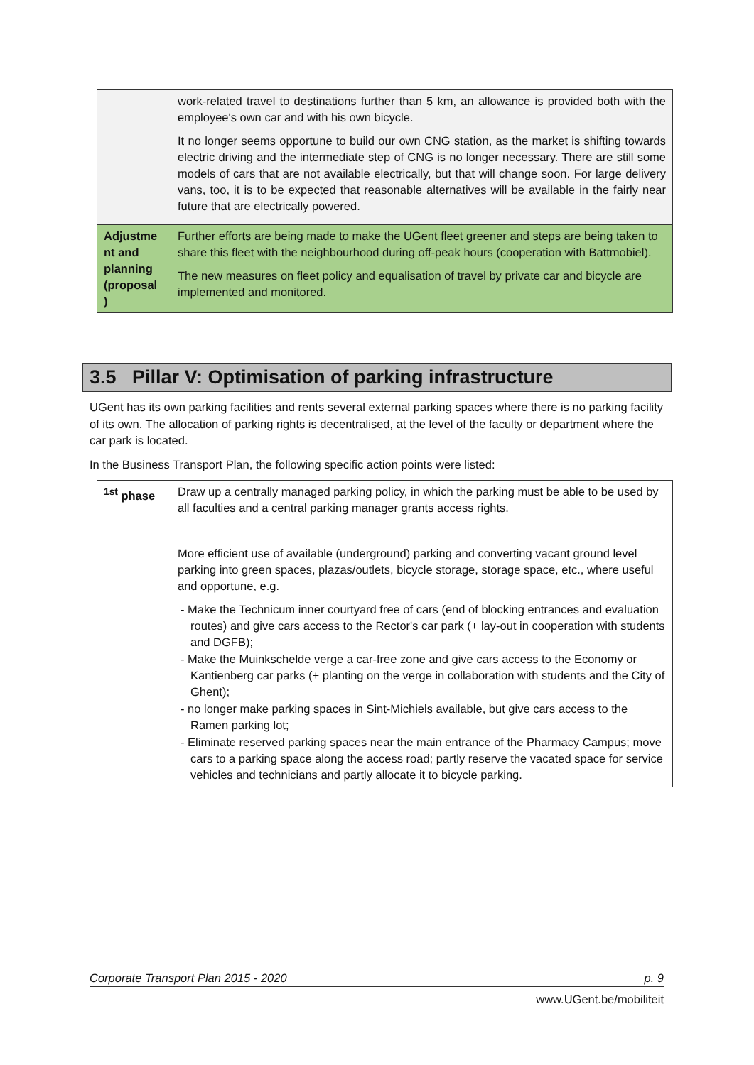| | work-related travel to destinations further than 5 km, an allowance is provided both with the employee's own car and with his own bicycle. It no longer seems opportune to build our own CNG station, as the market is shifting towards electric driving and the intermediate step of CNG is no longer necessary. There are still some models of cars that are not available electrically, but that will change soon. For large delivery vans, too, it is to be expected that reasonable alternatives will be available in the fairly near future that are electrically powered. |
| Adjustme nt and planning (proposal ) | Further efforts are being made to make the UGent fleet greener and steps are being taken to share this fleet with the neighbourhood during off-peak hours (cooperation with Battmobiel). The new measures on fleet policy and equalisation of travel by private car and bicycle are implemented and monitored. |
3.5 Pillar V: Optimisation of parking infrastructure
UGent has its own parking facilities and rents several external parking spaces where there is no parking facility of its own. The allocation of parking rights is decentralised, at the level of the faculty or department where the car park is located.
In the Business Transport Plan, the following specific action points were listed:
| <sup>1st</sup> phase | Draw up a centrally managed parking policy, in which the parking must be able to be used by all faculties and a central parking manager grants access rights. |
| | More efficient use of available (underground) parking and converting vacant ground level parking into green spaces, plazas/outlets, bicycle storage, storage space, etc., where useful and opportune, e.g. - Make the Technicum inner courtyard free of cars (end of blocking entrances and evaluation routes) and give cars access to the Rector's car park (+ lay-out in cooperation with students and DGFB); - Make the Muinkschelde verge a car-free zone and give cars access to the Economy or Kantienberg car parks (+ planting on the verge in collaboration with students and the City of Ghent); - no longer make parking spaces in Sint-Michiels available, but give cars access to the Ramen parking lot; - Eliminate reserved parking spaces near the main entrance of the Pharmacy Campus; move cars to a parking space along the access road; partly reserve the vacated space for service vehicles and technicians and partly allocate it to bicycle parking. |
Corporate Transport Plan 2015 - 2020 p. 9
www.UGent.be/mobiliteit